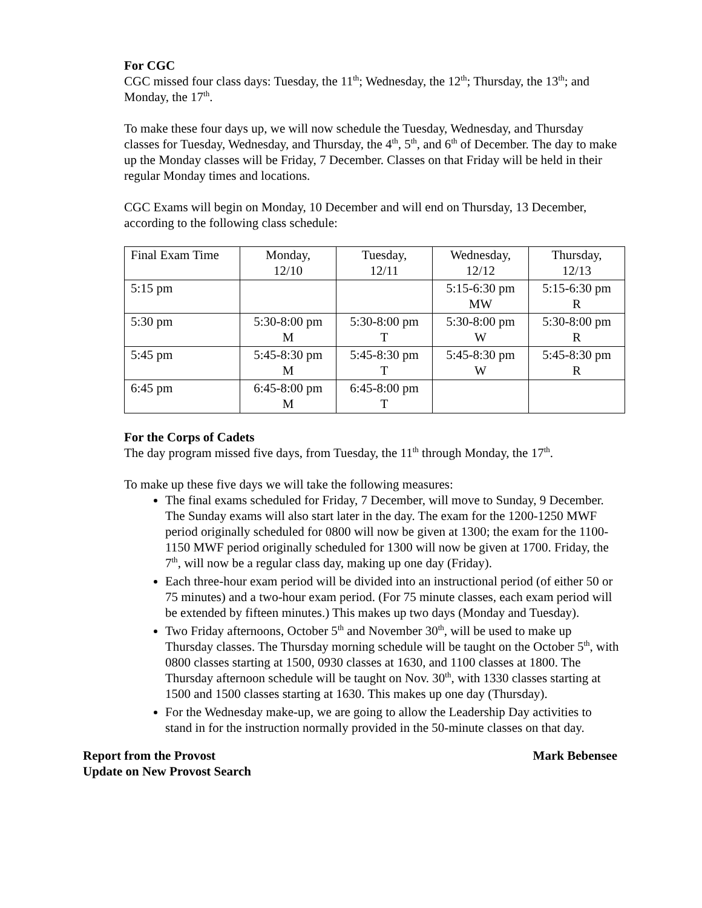For CGC
CGC missed four class days: Tuesday, the 11<sup>th</sup>; Wednesday, the 12<sup>th</sup>; Thursday, the 13<sup>th</sup>; and Monday, the 17<sup>th</sup>.
To make these four days up, we will now schedule the Tuesday, Wednesday, and Thursday classes for Tuesday, Wednesday, and Thursday, the 4<sup>th</sup>, 5<sup>th</sup>, and 6<sup>th</sup> of December. The day to make up the Monday classes will be Friday, 7 December. Classes on that Friday will be held in their regular Monday times and locations.
CGC Exams will begin on Monday, 10 December and will end on Thursday, 13 December, according to the following class schedule:
| Final Exam Time | Monday, 12/10 | Tuesday, 12/11 | Wednesday, 12/12 | Thursday, 12/13 |
| 5:15 pm | | | 5:15-6:30 pm MW | 5:15-6:30 pm R |
| 5:30 pm | 5:30-8:00 pm M | 5:30-8:00 pm T | 5:30-8:00 pm W | 5:30-8:00 pm R |
| 5:45 pm | 5:45-8:30 pm M | 5:45-8:30 pm T | 5:45-8:30 pm W | 5:45-8:30 pm R |
| 6:45 pm | 6:45-8:00 pm M | 6:45-8:00 pm T | | |
For the Corps of Cadets
The day program missed five days, from Tuesday, the 11<sup>th</sup> through Monday, the 17<sup>th</sup>.
To make up these five days we will take the following measures:
The final exams scheduled for Friday, 7 December, will move to Sunday, 9 December. The Sunday exams will also start later in the day. The exam for the 1200-1250 MWF period originally scheduled for 0800 will now be given at 1300; the exam for the 1100-1150 MWF period originally scheduled for 1300 will now be given at 1700. Friday, the 7<sup>th</sup>, will now be a regular class day, making up one day (Friday).
Each three-hour exam period will be divided into an instructional period (of either 50 or 75 minutes) and a two-hour exam period. (For 75 minute classes, each exam period will be extended by fifteen minutes.) This makes up two days (Monday and Tuesday).
Two Friday afternoons, October 5<sup>th</sup> and November 30<sup>th</sup>, will be used to make up Thursday classes. The Thursday morning schedule will be taught on the October 5<sup>th</sup>, with 0800 classes starting at 1500, 0930 classes at 1630, and 1100 classes at 1800. The Thursday afternoon schedule will be taught on Nov. 30<sup>th</sup>, with 1330 classes starting at 1500 and 1500 classes starting at 1630. This makes up one day (Thursday).
For the Wednesday make-up, we are going to allow the Leadership Day activities to stand in for the instruction normally provided in the 50-minute classes on that day.
Report from the Provost Mark Bebensee
Update on New Provost Search